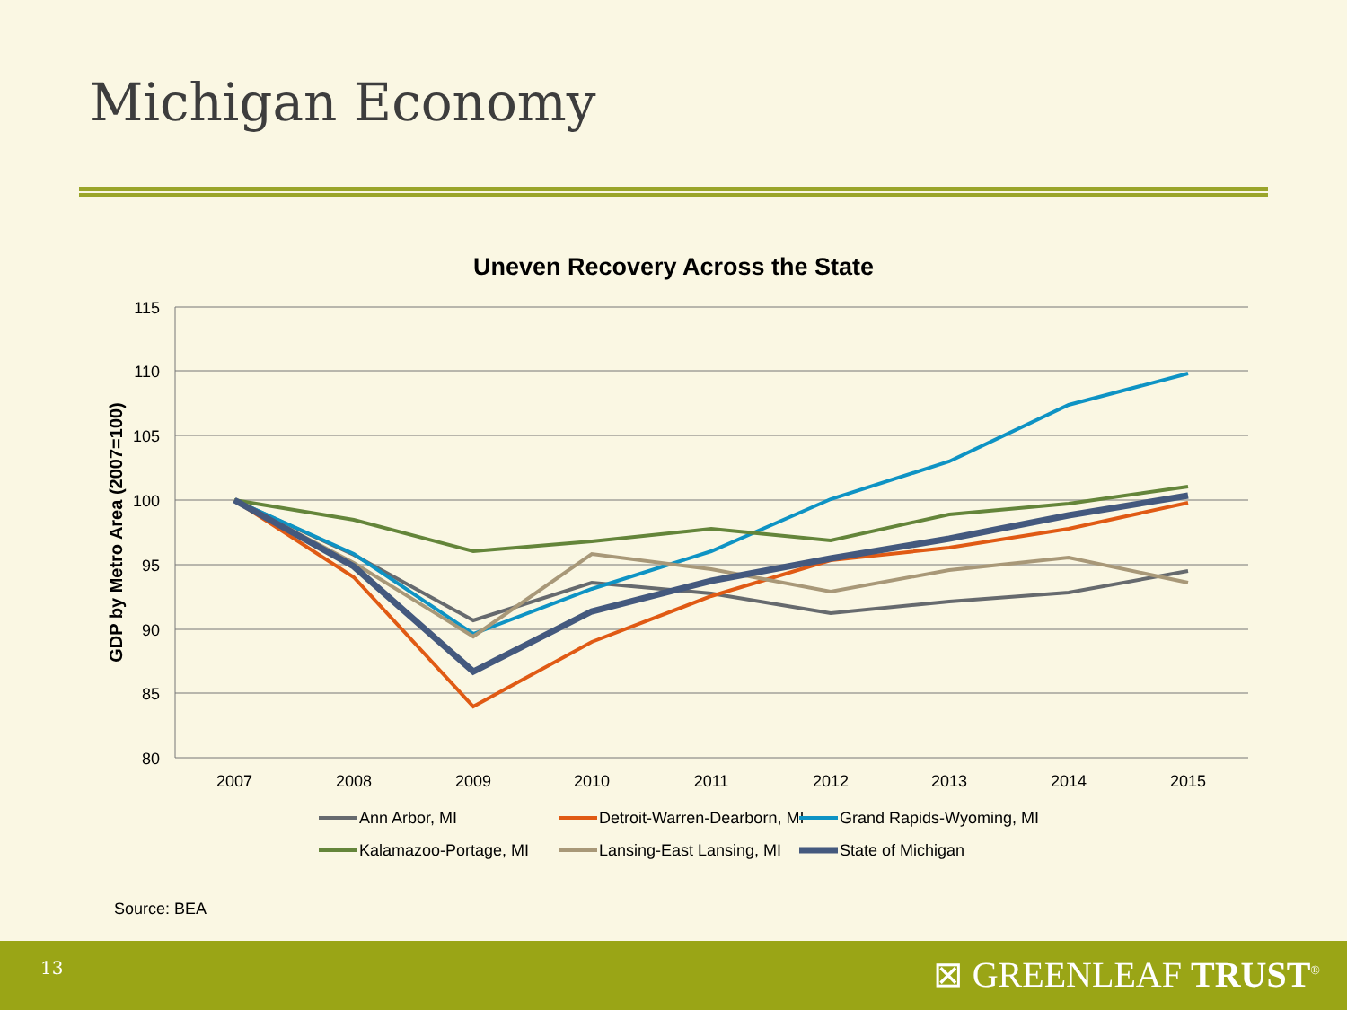Michigan Economy
Uneven Recovery Across the State
115
110
105
100
95
90
85
80
2007
2008
2009
2010
2011
2012
2013
2014
2015
GDP by Metro Area (2007=100)
Ann Arbor, MI
Detroit-Warren-Dearborn, MI
Grand Rapids-Wyoming, MI
Kalamazoo-Portage, MI
Lansing-East Lansing, MI
State of Michigan
Source: BEA
13 ⊠ GREENLEAF TRUST<sup>®</sup>